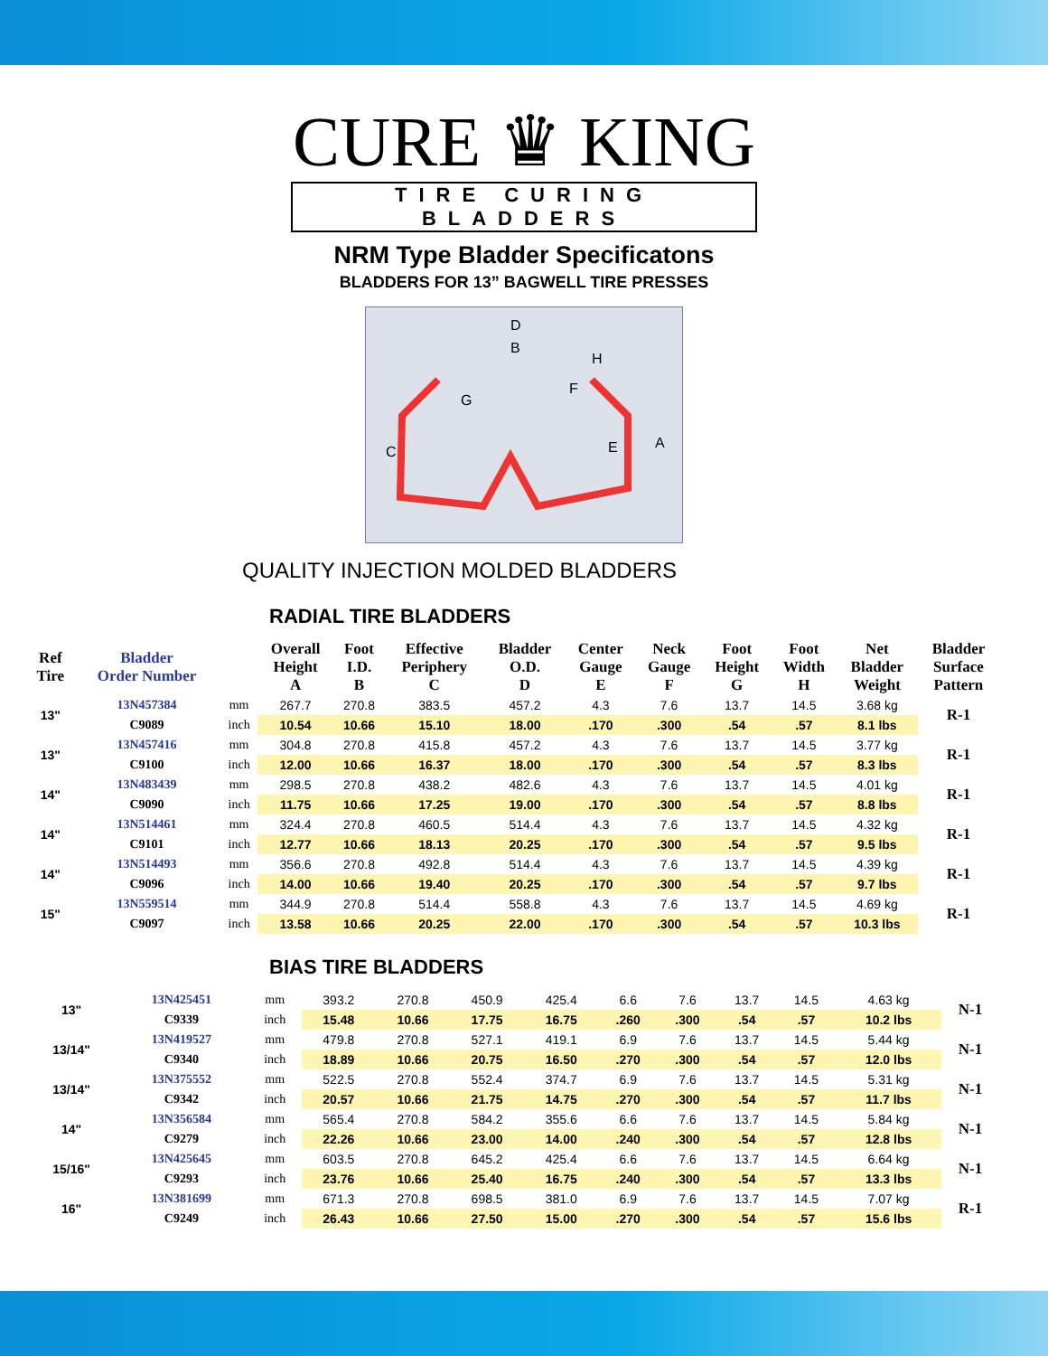CURE ♛ KING
TIRE CURING BLADDERS
NRM Type Bladder Specificatons
BLADDERS FOR 13” BAGWELL TIRE PRESSES
D
B
H
G
F
C
E
A
QUALITY INJECTION MOLDED BLADDERS
RADIAL TIRE BLADDERS
| Ref Tire | Bladder Order Number | | Overall Height A | Foot I.D. B | Effective Periphery C | Bladder O.D. D | Center Gauge E | Neck Gauge F | Foot Height G | Foot Width H | Net Bladder Weight | Bladder Surface Pattern |
| --- | --- | --- | --- | --- | --- | --- | --- | --- | --- | --- | --- | --- |
| 13" | 13N457384 | mm | 267.7 | 270.8 | 383.5 | 457.2 | 4.3 | 7.6 | 13.7 | 14.5 | 3.68 kg | R-1 |
| | C9089 | inch | 10.54 | 10.66 | 15.10 | 18.00 | .170 | .300 | .54 | .57 | 8.1 lbs | |
| 13" | 13N457416 | mm | 304.8 | 270.8 | 415.8 | 457.2 | 4.3 | 7.6 | 13.7 | 14.5 | 3.77 kg | R-1 |
| | C9100 | inch | 12.00 | 10.66 | 16.37 | 18.00 | .170 | .300 | .54 | .57 | 8.3 lbs | |
| 14" | 13N483439 | mm | 298.5 | 270.8 | 438.2 | 482.6 | 4.3 | 7.6 | 13.7 | 14.5 | 4.01 kg | R-1 |
| | C9090 | inch | 11.75 | 10.66 | 17.25 | 19.00 | .170 | .300 | .54 | .57 | 8.8 lbs | |
| 14" | 13N514461 | mm | 324.4 | 270.8 | 460.5 | 514.4 | 4.3 | 7.6 | 13.7 | 14.5 | 4.32 kg | R-1 |
| | C9101 | inch | 12.77 | 10.66 | 18.13 | 20.25 | .170 | .300 | .54 | .57 | 9.5 lbs | |
| 14" | 13N514493 | mm | 356.6 | 270.8 | 492.8 | 514.4 | 4.3 | 7.6 | 13.7 | 14.5 | 4.39 kg | R-1 |
| | C9096 | inch | 14.00 | 10.66 | 19.40 | 20.25 | .170 | .300 | .54 | .57 | 9.7 lbs | |
| 15" | 13N559514 | mm | 344.9 | 270.8 | 514.4 | 558.8 | 4.3 | 7.6 | 13.7 | 14.5 | 4.69 kg | R-1 |
| | C9097 | inch | 13.58 | 10.66 | 20.25 | 22.00 | .170 | .300 | .54 | .57 | 10.3 lbs | |
BIAS TIRE BLADDERS
| 13" | 13N425451 | mm | 393.2 | 270.8 | 450.9 | 425.4 | 6.6 | 7.6 | 13.7 | 14.5 | 4.63 kg | N-1 |
| | C9339 | inch | 15.48 | 10.66 | 17.75 | 16.75 | .260 | .300 | .54 | .57 | 10.2 lbs | |
| 13/14" | 13N419527 | mm | 479.8 | 270.8 | 527.1 | 419.1 | 6.9 | 7.6 | 13.7 | 14.5 | 5.44 kg | N-1 |
| | C9340 | inch | 18.89 | 10.66 | 20.75 | 16.50 | .270 | .300 | .54 | .57 | 12.0 lbs | |
| 13/14" | 13N375552 | mm | 522.5 | 270.8 | 552.4 | 374.7 | 6.9 | 7.6 | 13.7 | 14.5 | 5.31 kg | N-1 |
| | C9342 | inch | 20.57 | 10.66 | 21.75 | 14.75 | .270 | .300 | .54 | .57 | 11.7 lbs | |
| 14" | 13N356584 | mm | 565.4 | 270.8 | 584.2 | 355.6 | 6.6 | 7.6 | 13.7 | 14.5 | 5.84 kg | N-1 |
| | C9279 | inch | 22.26 | 10.66 | 23.00 | 14.00 | .240 | .300 | .54 | .57 | 12.8 lbs | |
| 15/16" | 13N425645 | mm | 603.5 | 270.8 | 645.2 | 425.4 | 6.6 | 7.6 | 13.7 | 14.5 | 6.64 kg | N-1 |
| | C9293 | inch | 23.76 | 10.66 | 25.40 | 16.75 | .240 | .300 | .54 | .57 | 13.3 lbs | |
| 16" | 13N381699 | mm | 671.3 | 270.8 | 698.5 | 381.0 | 6.9 | 7.6 | 13.7 | 14.5 | 7.07 kg | R-1 |
| | C9249 | inch | 26.43 | 10.66 | 27.50 | 15.00 | .270 | .300 | .54 | .57 | 15.6 lbs | |